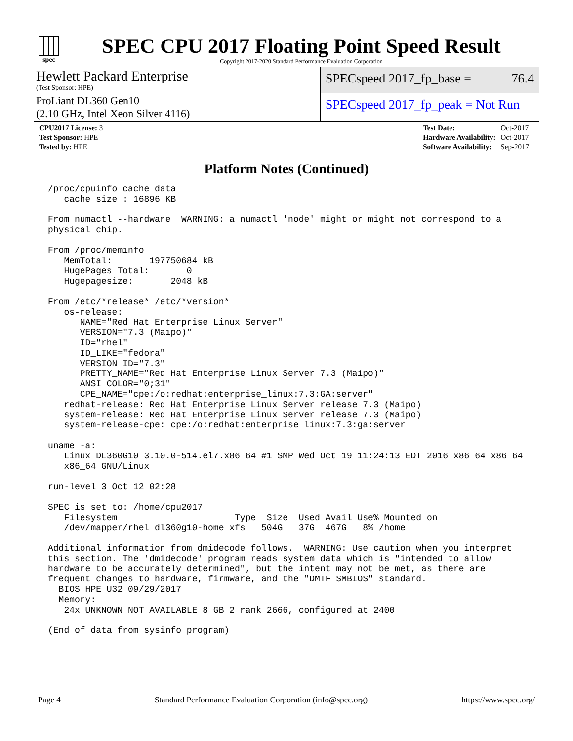spec
SPEC CPU 2017 Floating Point Speed Result
Copyright 2017-2020 Standard Performance Evaluation Corporation
Hewlett Packard Enterprise
(Test Sponsor: HPE)
SPECspeed 2017_fp_base = 76.4
ProLiant DL360 Gen10
(2.10 GHz, Intel Xeon Silver 4116)
SPECspeed 2017_fp_peak = Not Run
| CPU2017 License: 3 |
| Test Sponsor: HPE |
| Tested by: HPE |
| Test Date: | Oct-2017 |
| Hardware Availability: | Oct-2017 |
| Software Availability: | Sep-2017 |
Platform Notes (Continued)
/proc/cpuinfo cache data
   cache size : 16896 KB

From numactl --hardware  WARNING: a numactl 'node' might or might not correspond to a
physical chip.

From /proc/meminfo
   MemTotal:       197750684 kB
   HugePages_Total:       0
   Hugepagesize:       2048 kB

From /etc/*release* /etc/*version*
   os-release:
      NAME="Red Hat Enterprise Linux Server"
      VERSION="7.3 (Maipo)"
      ID="rhel"
      ID_LIKE="fedora"
      VERSION_ID="7.3"
      PRETTY_NAME="Red Hat Enterprise Linux Server 7.3 (Maipo)"
      ANSI_COLOR="0;31"
      CPE_NAME="cpe:/o:redhat:enterprise_linux:7.3:GA:server"
   redhat-release: Red Hat Enterprise Linux Server release 7.3 (Maipo)
   system-release: Red Hat Enterprise Linux Server release 7.3 (Maipo)
   system-release-cpe: cpe:/o:redhat:enterprise_linux:7.3:ga:server

uname -a:
   Linux DL360G10 3.10.0-514.el7.x86_64 #1 SMP Wed Oct 19 11:24:13 EDT 2016 x86_64 x86_64
   x86_64 GNU/Linux

run-level 3 Oct 12 02:28

SPEC is set to: /home/cpu2017
   Filesystem                      Type  Size  Used Avail Use% Mounted on
   /dev/mapper/rhel_dl360g10-home xfs   504G   37G  467G   8% /home

Additional information from dmidecode follows.  WARNING: Use caution when you interpret
this section. The 'dmidecode' program reads system data which is "intended to allow
hardware to be accurately determined", but the intent may not be met, as there are
frequent changes to hardware, firmware, and the "DMTF SMBIOS" standard.
  BIOS HPE U32 09/29/2017
  Memory:
   24x UNKNOWN NOT AVAILABLE 8 GB 2 rank 2666, configured at 2400

(End of data from sysinfo program)
Page 4 Standard Performance Evaluation Corporation (info@spec.org) https://www.spec.org/